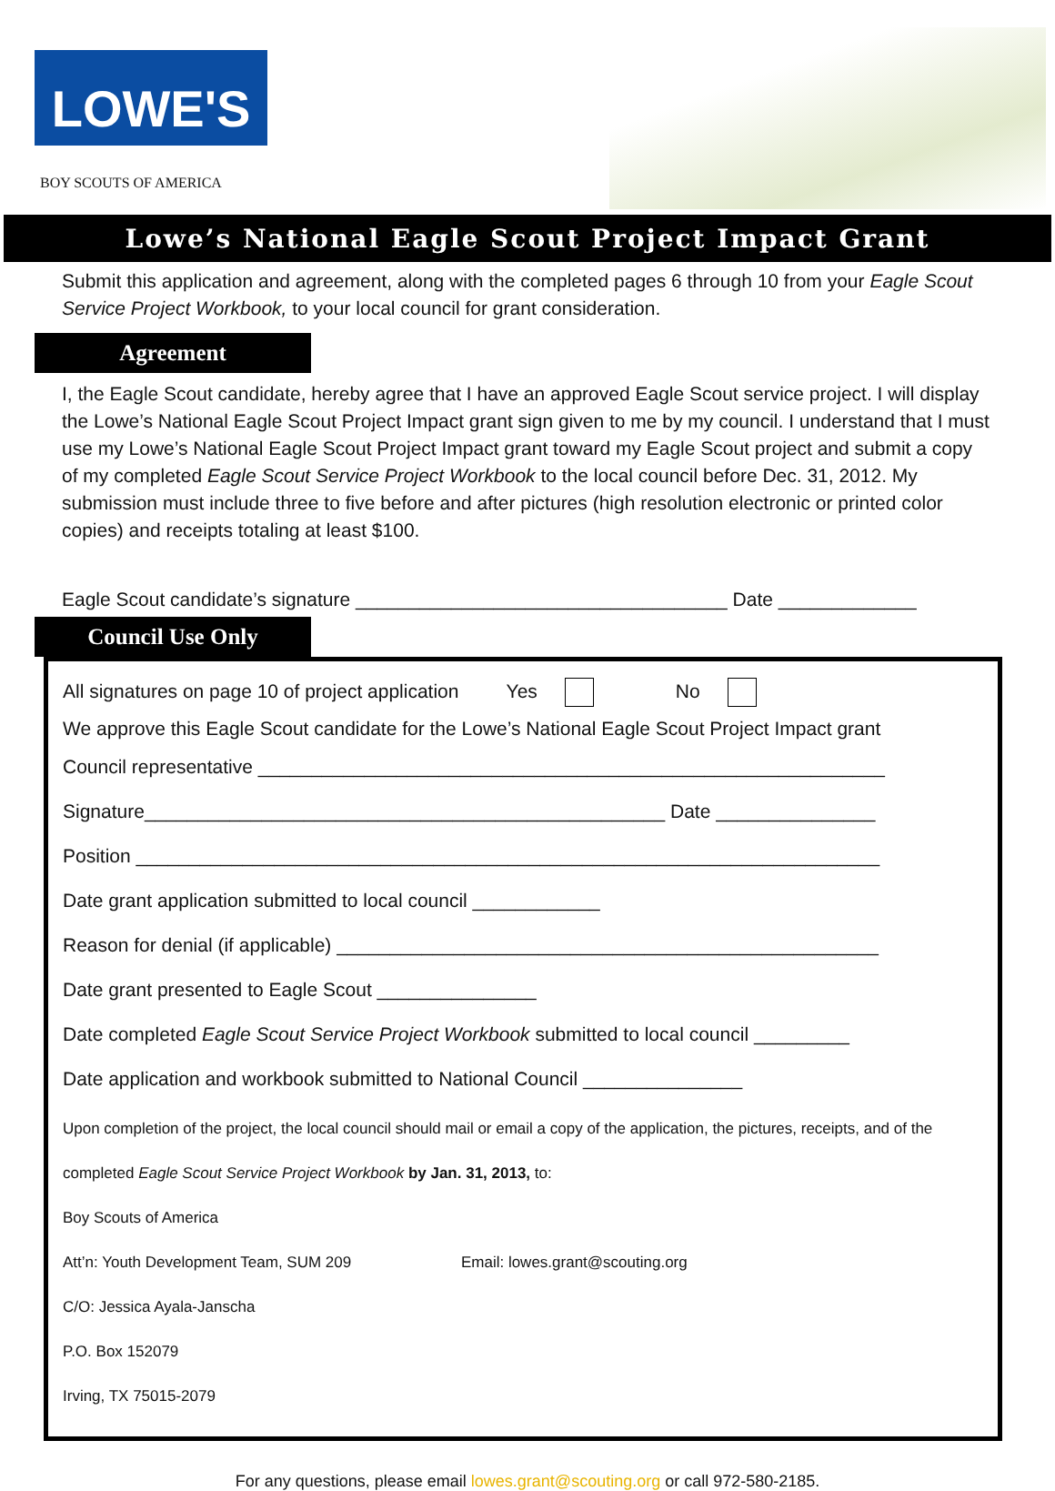LOWE'S
BOY SCOUTS OF AMERICA
Lowe’s National Eagle Scout Project Impact Grant
Submit this application and agreement, along with the completed pages 6 through 10 from your Eagle Scout Service Project Workbook, to your local council for grant consideration.
Agreement
I, the Eagle Scout candidate, hereby agree that I have an approved Eagle Scout service project. I will display the Lowe’s National Eagle Scout Project Impact grant sign given to me by my council. I understand that I must use my Lowe’s National Eagle Scout Project Impact grant toward my Eagle Scout project and submit a copy of my completed Eagle Scout Service Project Workbook to the local council before Dec. 31, 2012. My submission must include three to five before and after pictures (high resolution electronic or printed color copies) and receipts totaling at least $100.
Eagle Scout candidate’s signature ___________________________________ Date _____________
Council Use Only
All signatures on page 10 of project application Yes No
We approve this Eagle Scout candidate for the Lowe’s National Eagle Scout Project Impact grant
Council representative ___________________________________________________________
Signature_________________________________________________ Date _______________
Position ______________________________________________________________________
Date grant application submitted to local council ____________
Reason for denial (if applicable) ___________________________________________________
Date grant presented to Eagle Scout _______________
Date completed Eagle Scout Service Project Workbook submitted to local council _________
Date application and workbook submitted to National Council _______________
Upon completion of the project, the local council should mail or email a copy of the application, the pictures, receipts, and of the completed Eagle Scout Service Project Workbook by Jan. 31, 2013, to:
Boy Scouts of America
Att’n: Youth Development Team, SUM 209 Email: lowes.grant@scouting.org
C/O: Jessica Ayala-Janscha
P.O. Box 152079
Irving, TX 75015-2079
For any questions, please email lowes.grant@scouting.org or call 972-580-2185.